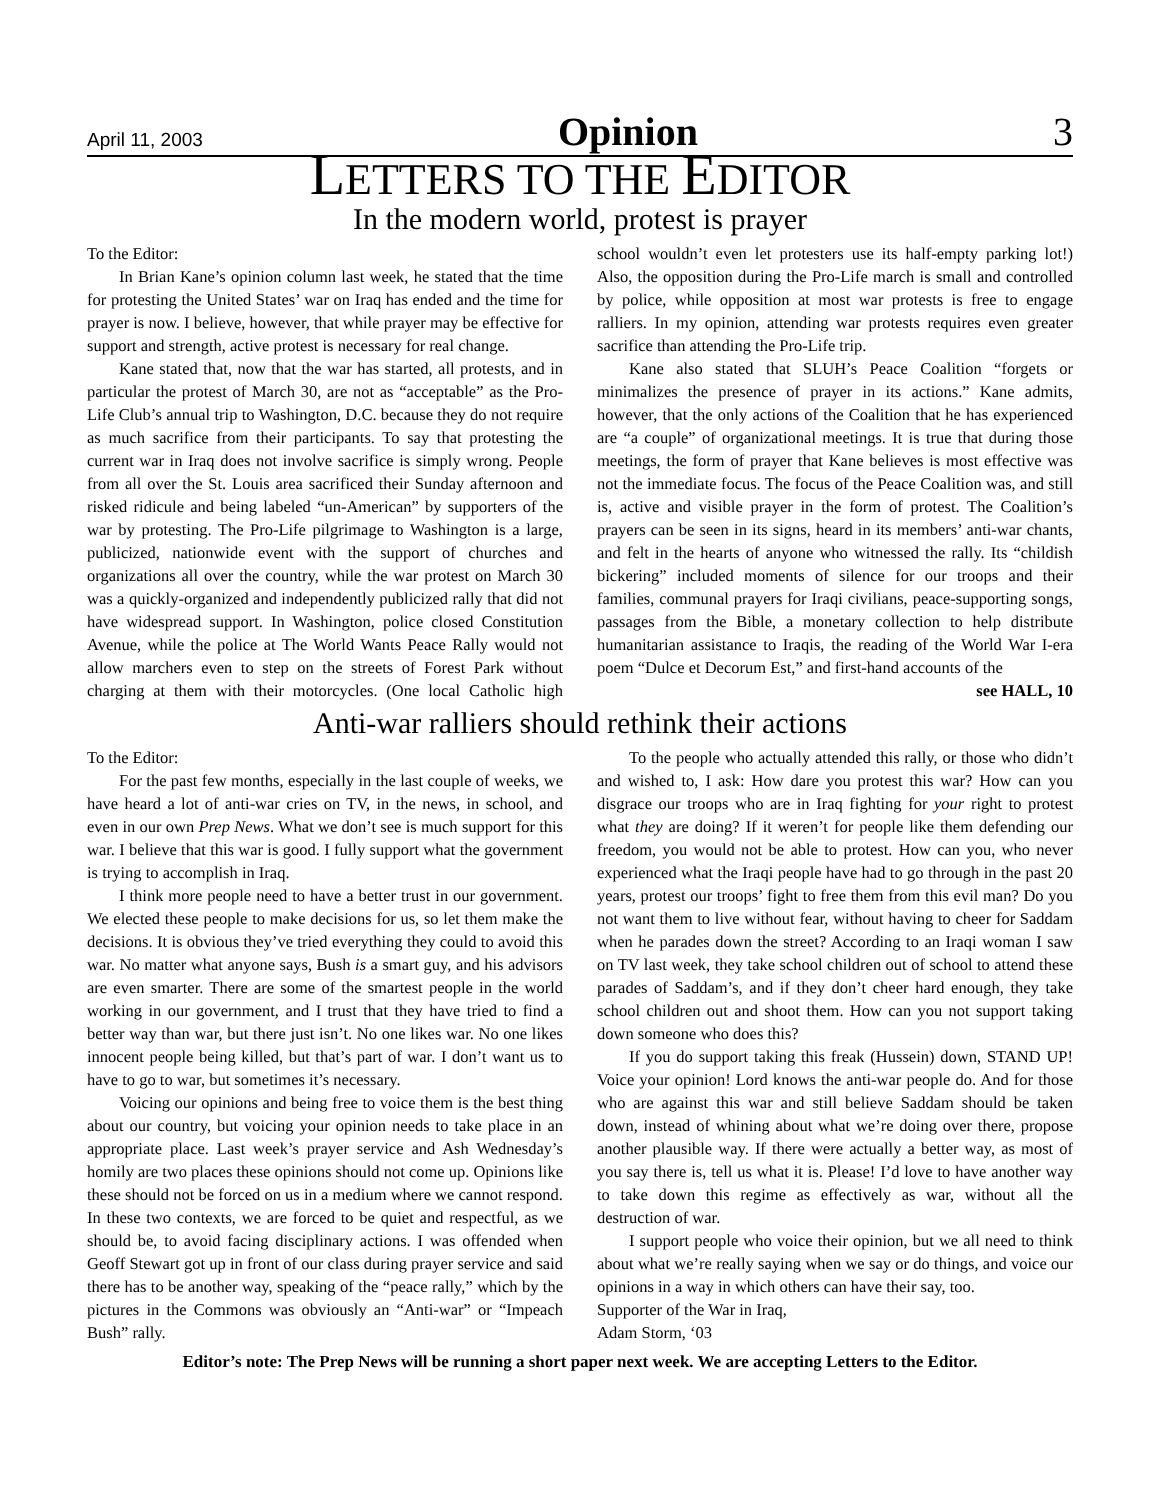April 11, 2003 Opinion 3
LETTERS TO THE EDITOR
In the modern world, protest is prayer
To the Editor:
In Brian Kane’s opinion column last week, he stated that the time for protesting the United States’ war on Iraq has ended and the time for prayer is now. I believe, however, that while prayer may be effective for support and strength, active protest is necessary for real change.
Kane stated that, now that the war has started, all protests, and in particular the protest of March 30, are not as “acceptable” as the Pro-Life Club’s annual trip to Washington, D.C. because they do not require as much sacrifice from their participants. To say that protesting the current war in Iraq does not involve sacrifice is simply wrong. People from all over the St. Louis area sacrificed their Sunday afternoon and risked ridicule and being labeled “un-American” by supporters of the war by protesting. The Pro-Life pilgrimage to Washington is a large, publicized, nationwide event with the support of churches and organizations all over the country, while the war protest on March 30 was a quickly-organized and independently publicized rally that did not have widespread support. In Washington, police closed Constitution Avenue, while the police at The World Wants Peace Rally would not allow marchers even to step on the streets of Forest Park without charging at them with their motorcycles. (One local Catholic high school wouldn’t even let protesters use its half-empty parking lot!) Also, the opposition during the Pro-Life march is small and controlled by police, while opposition at most war protests is free to engage ralliers. In my opinion, attending war protests requires even greater sacrifice than attending the Pro-Life trip.
Kane also stated that SLUH’s Peace Coalition “forgets or minimalizes the presence of prayer in its actions.” Kane admits, however, that the only actions of the Coalition that he has experienced are “a couple” of organizational meetings. It is true that during those meetings, the form of prayer that Kane believes is most effective was not the immediate focus. The focus of the Peace Coalition was, and still is, active and visible prayer in the form of protest. The Coalition’s prayers can be seen in its signs, heard in its members’ anti-war chants, and felt in the hearts of anyone who witnessed the rally. Its “childish bickering” included moments of silence for our troops and their families, communal prayers for Iraqi civilians, peace-supporting songs, passages from the Bible, a monetary collection to help distribute humanitarian assistance to Iraqis, the reading of the World War I-era poem “Dulce et Decorum Est,” and first-hand accounts of the
see HALL, 10
Anti-war ralliers should rethink their actions
To the Editor:
For the past few months, especially in the last couple of weeks, we have heard a lot of anti-war cries on TV, in the news, in school, and even in our own Prep News. What we don’t see is much support for this war. I believe that this war is good. I fully support what the government is trying to accomplish in Iraq.
I think more people need to have a better trust in our government. We elected these people to make decisions for us, so let them make the decisions. It is obvious they’ve tried everything they could to avoid this war. No matter what anyone says, Bush is a smart guy, and his advisors are even smarter. There are some of the smartest people in the world working in our government, and I trust that they have tried to find a better way than war, but there just isn’t. No one likes war. No one likes innocent people being killed, but that’s part of war. I don’t want us to have to go to war, but sometimes it’s necessary.
Voicing our opinions and being free to voice them is the best thing about our country, but voicing your opinion needs to take place in an appropriate place. Last week’s prayer service and Ash Wednesday’s homily are two places these opinions should not come up. Opinions like these should not be forced on us in a medium where we cannot respond. In these two contexts, we are forced to be quiet and respectful, as we should be, to avoid facing disciplinary actions. I was offended when Geoff Stewart got up in front of our class during prayer service and said there has to be another way, speaking of the “peace rally,” which by the pictures in the Commons was obviously an “Anti-war” or “Impeach Bush” rally.
To the people who actually attended this rally, or those who didn’t and wished to, I ask: How dare you protest this war? How can you disgrace our troops who are in Iraq fighting for your right to protest what they are doing? If it weren’t for people like them defending our freedom, you would not be able to protest. How can you, who never experienced what the Iraqi people have had to go through in the past 20 years, protest our troops’ fight to free them from this evil man? Do you not want them to live without fear, without having to cheer for Saddam when he parades down the street? According to an Iraqi woman I saw on TV last week, they take school children out of school to attend these parades of Saddam’s, and if they don’t cheer hard enough, they take school children out and shoot them. How can you not support taking down someone who does this?
If you do support taking this freak (Hussein) down, STAND UP! Voice your opinion! Lord knows the anti-war people do. And for those who are against this war and still believe Saddam should be taken down, instead of whining about what we’re doing over there, propose another plausible way. If there were actually a better way, as most of you say there is, tell us what it is. Please! I’d love to have another way to take down this regime as effectively as war, without all the destruction of war.
I support people who voice their opinion, but we all need to think about what we’re really saying when we say or do things, and voice our opinions in a way in which others can have their say, too.
Supporter of the War in Iraq,
Adam Storm, ‘03
Editor’s note: The Prep News will be running a short paper next week. We are accepting Letters to the Editor.